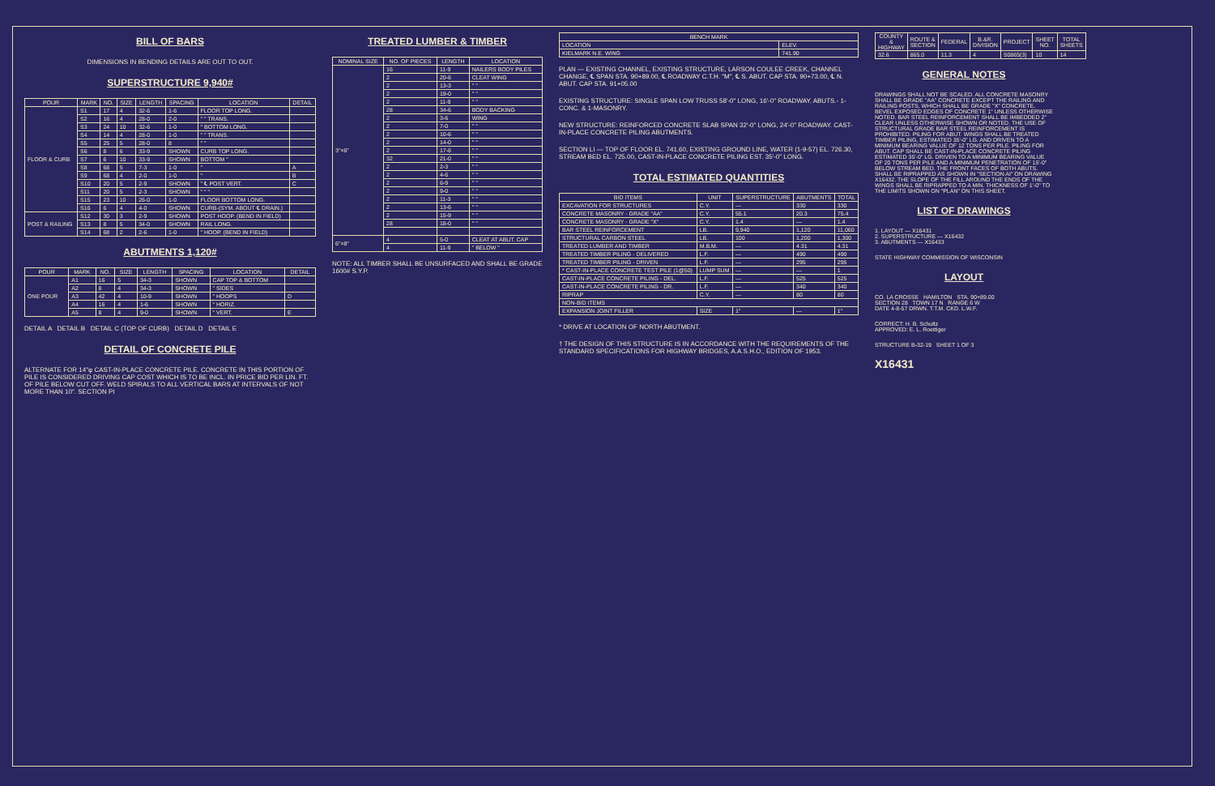BILL OF BARS
DIMENSIONS IN BENDING DETAILS ARE OUT TO OUT.
SUPERSTRUCTURE 9,940#
| POUR | MARK | NO. | SIZE | LENGTH | SPACING | LOCATION | DETAIL |
| --- | --- | --- | --- | --- | --- | --- | --- |
| FLOOR & CURB | S1 | 17 | 4 | 32-6 | 1-6 | FLOOR TOP LONG. | |
| | S2 | 16 | 4 | 28-0 | 2-0 | " " TRANS. | |
| | S3 | 24 | 10 | 32-6 | 1-0 | " BOTTOM LONG. | |
| | S4 | 14 | 4 | 28-0 | 1-0 | " " TRANS. | |
| | S5 | 25 | 5 | 28-0 | 8 | " " | |
| | S6 | 8 | 6 | 33-9 | SHOWN | CURB TOP LONG. | |
| | S7 | 6 | 10 | 33-9 | SHOWN | BOTTOM " | |
| | S8 | 68 | 5 | 7-3 | 1-0 | " | A |
| | S9 | 68 | 4 | 2-0 | 1-0 | " | B |
| | S10 | 20 | 5 | 2-9 | SHOWN | " ℄ POST VERT. | C |
| | S11 | 20 | 5 | 2-3 | SHOWN | " " " | |
| | S15 | 23 | 10 | 26-0 | 1-0 | FLOOR BOTTOM LONG. | |
| | S16 | 6 | 4 | 4-0 | SHOWN | CURB-(SYM. ABOUT ℄ DRAIN.) | |
| POST & RAILING | S12 | 30 | 3 | 2-9 | SHOWN | POST HOOP. (BEND IN FIELD) | |
| | S13 | 8 | 5 | 34-0 | SHOWN | RAIL LONG. | |
| | S14 | 68 | 2 | 2-6 | 1-0 | " HOOP. (BEND IN FIELD) | |
ABUTMENTS 1,120#
| POUR | MARK | NO. | SIZE | LENGTH | SPACING | LOCATION | DETAIL |
| --- | --- | --- | --- | --- | --- | --- | --- |
| ONE POUR | A1 | 16 | 5 | 34-3 | SHOWN | CAP TOP & BOTTOM | |
| | A2 | 8 | 4 | 34-3 | SHOWN | " SIDES | |
| | A3 | 42 | 4 | 10-9 | SHOWN | " HOOPS | D |
| | A4 | 16 | 4 | 1-6 | SHOWN | " HORIZ. | |
| | A5 | 8 | 4 | 9-0 | SHOWN | " VERT. | E |
DETAIL A DETAIL B DETAIL C (TOP OF CURB) DETAIL D DETAIL E
DETAIL OF CONCRETE PILE
ALTERNATE FOR 14"φ CAST-IN-PLACE CONCRETE PILE. CONCRETE IN THIS PORTION OF PILE IS CONSIDERED DRIVING CAP COST WHICH IS TO BE INCL. IN PRICE BID PER LIN. FT. OF PILE BELOW CUT OFF. WELD SPIRALS TO ALL VERTICAL BARS AT INTERVALS OF NOT MORE THAN 10". SECTION PI
TREATED LUMBER & TIMBER
| NOMINAL SIZE | NO. OF PIECES | LENGTH | LOCATION |
| --- | --- | --- | --- |
| 3"×6" | 16 | 11-9 | NAILERS BODY PILES |
| | 2 | 20-6 | CLEAT WING |
| | 2 | 13-3 | " " |
| | 2 | 19-0 | " " |
| | 2 | 11-9 | " " |
| | 28 | 34-6 | BODY BACKING |
| | 2 | 3-6 | WING |
| | 2 | 7-0 | " " |
| | 2 | 10-6 | " " |
| | 2 | 14-0 | " " |
| | 2 | 17-6 | " " |
| | 32 | 21-0 | " " |
| | 2 | 2-3 | " " |
| | 2 | 4-6 | " " |
| | 2 | 6-9 | " " |
| | 2 | 9-0 | " " |
| | 2 | 11-3 | " " |
| | 2 | 13-6 | " " |
| | 2 | 15-9 | " " |
| | 28 | 18-0 | " " |
| 6"×8" | 4 | 5-0 | CLEAT AT ABUT. CAP |
| | 4 | 11-9 | " BELOW " |
NOTE: ALL TIMBER SHALL BE UNSURFACED AND SHALL BE GRADE 1600# S.Y.P.
| BENCH MARK | |
| --- | --- |
| LOCATION | ELEV. |
| KIELMARK N.E. WING | 741.90 |
PLAN — EXISTING CHANNEL, EXISTING STRUCTURE, LARSON COULEE CREEK, CHANNEL CHANGE, ℄ SPAN STA. 90+89.00, ℄ ROADWAY C.T.H. "M", ℄ S. ABUT. CAP STA. 90+73.00, ℄ N. ABUT. CAP STA. 91+05.00
EXISTING STRUCTURE: SINGLE SPAN LOW TRUSS 58'-0" LONG, 16'-0" ROADWAY. ABUTS.- 1-CONC. & 1-MASONRY.
NEW STRUCTURE: REINFORCED CONCRETE SLAB SPAN 32'-0" LONG, 24'-0" ROADWAY. CAST-IN-PLACE CONCRETE PILING ABUTMENTS.
SECTION LI — TOP OF FLOOR EL. 741.60, EXISTING GROUND LINE, WATER (1-9-57) EL. 726.30, STREAM BED EL. 725.00, CAST-IN-PLACE CONCRETE PILING EST. 35'-0" LONG.
TOTAL ESTIMATED QUANTITIES
| BID ITEMS | UNIT | SUPERSTRUCTURE | ABUTMENTS | TOTAL |
| --- | --- | --- | --- | --- |
| EXCAVATION FOR STRUCTURES | C.Y. | — | 330 | 330 |
| CONCRETE MASONRY - GRADE "AA" | C.Y. | 55.1 | 20.3 | 75.4 |
| CONCRETE MASONRY - GRADE "X" | C.Y. | 1.4 | — | 1.4 |
| BAR STEEL REINFORCEMENT | LB. | 9,940 | 1,120 | 11,060 |
| STRUCTURAL CARBON STEEL | LB. | 100 | 1,200 | 1,300 |
| TREATED LUMBER AND TIMBER | M.B.M. | — | 4.31 | 4.31 |
| TREATED TIMBER PILING - DELIVERED | L.F. | — | 490 | 490 |
| TREATED TIMBER PILING - DRIVEN | L.F. | — | 295 | 295 |
| * CAST-IN-PLACE CONCRETE TEST PILE (1@50) | LUMP SUM | — | — | 1 |
| CAST-IN-PLACE CONCRETE PILING - DEL. | L.F. | — | 525 | 525 |
| CAST-IN-PLACE CONCRETE PILING - DR. | L.F. | — | 340 | 340 |
| RIPRAP | C.Y. | — | 80 | 80 |
| NON-BID ITEMS | | | | |
| EXPANSION JOINT FILLER | SIZE | 1" | — | 1" |
* DRIVE AT LOCATION OF NORTH ABUTMENT.
† THE DESIGN OF THIS STRUCTURE IS IN ACCORDANCE WITH THE REQUIREMENTS OF THE STANDARD SPECIFICATIONS FOR HIGHWAY BRIDGES, A.A.S.H.O., EDITION OF 1953.
| COUNTY & HIGHWAY | ROUTE & SECTION | FEDERAL | B.&R. DIVISION | PROJECT | SHEET NO. | TOTAL SHEETS |
| --- | --- | --- | --- | --- | --- | --- |
| 32.6 | 865.0 | 11.3 | 4 | S0865(3) | 10 | 14 |
GENERAL NOTES
DRAWINGS SHALL NOT BE SCALED. ALL CONCRETE MASONRY SHALL BE GRADE "AA" CONCRETE EXCEPT THE RAILING AND RAILING POSTS, WHICH SHALL BE GRADE "X" CONCRETE. BEVEL EXPOSED EDGES OF CONCRETE 1" UNLESS OTHERWISE NOTED. BAR STEEL REINFORCEMENT SHALL BE IMBEDDED 2" CLEAR UNLESS OTHERWISE SHOWN OR NOTED. THE USE OF STRUCTURAL GRADE BAR STEEL REINFORCEMENT IS PROHIBITED. PILING FOR ABUT. WINGS SHALL BE TREATED TIMBER PILING, ESTIMATED 35'-0" LG. AND DRIVEN TO A MINIMUM BEARING VALUE OF 12 TONS PER PILE. PILING FOR ABUT. CAP SHALL BE CAST-IN-PLACE CONCRETE PILING ESTIMATED 35'-0" LG. DRIVEN TO A MINIMUM BEARING VALUE OF 20 TONS PER PILE AND A MINIMUM PENETRATION OF 15'-0" BELOW STREAM BED. THE FRONT FACES OF BOTH ABUTS. SHALL BE RIPRAPPED AS SHOWN IN "SECTION AI" ON DRAWING X16432. THE SLOPE OF THE FILL AROUND THE ENDS OF THE WINGS SHALL BE RIPRAPPED TO A MIN. THICKNESS OF 1'-0" TO THE LIMITS SHOWN ON "PLAN" ON THIS SHEET.
LIST OF DRAWINGS
1. LAYOUT — X16431
2. SUPERSTRUCTURE — X16432
3. ABUTMENTS — X16433
STATE HIGHWAY COMMISSION OF WISCONSIN
LAYOUT
CO. LA CROSSE HAMILTON STA. 90+89.00
SECTION 28 TOWN 17 N RANGE 6 W
DATE 4-8-57 DRWN. T.T.M. CKD. L.W.F.
CORRECT: H. B. Schultz
APPROVED: E. L. Roettiger
STRUCTURE B-32-19 SHEET 1 OF 3
X16431